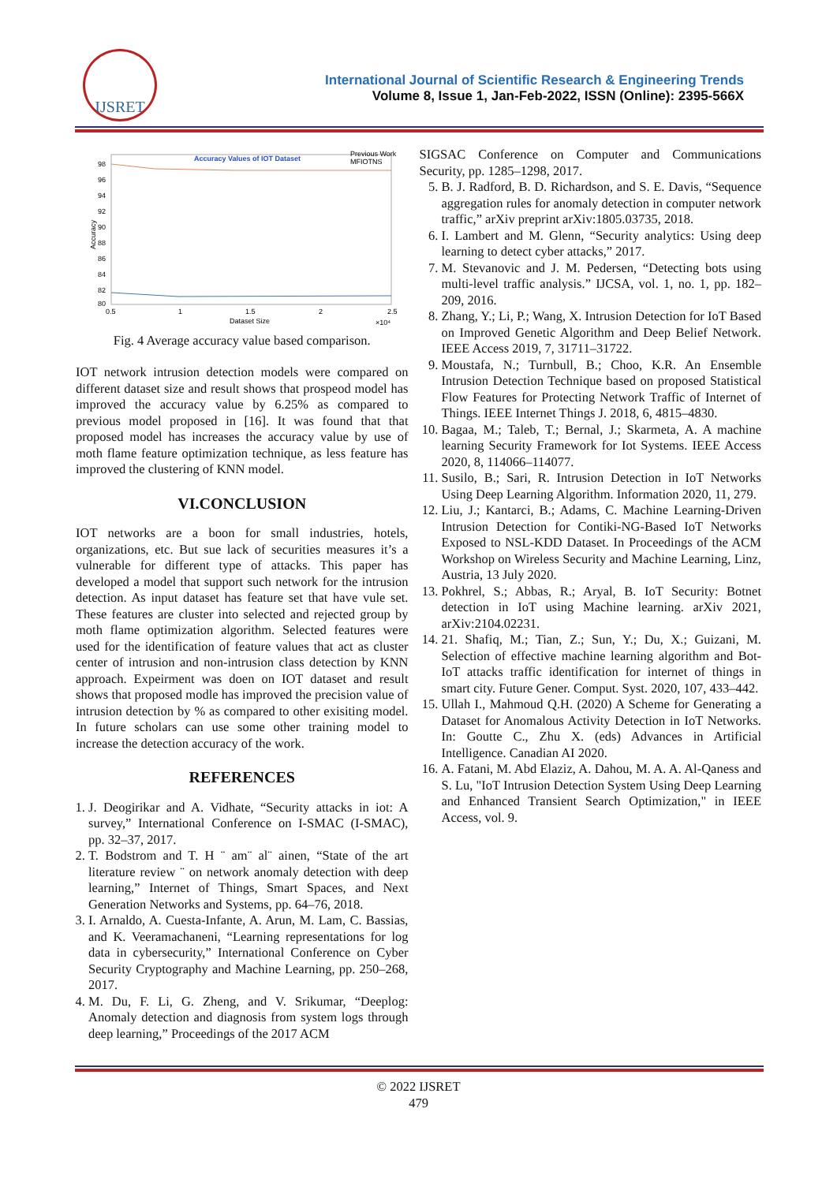IJSRET
International Journal of Scientific Research & Engineering Trends
Volume 8, Issue 1, Jan-Feb-2022, ISSN (Online): 2395-566X
Accuracy Values of IOT Dataset
Previous Work
MFIOTNS
98
96
94
92
90
88
86
84
82
80
0.5
1
1.5
2
2.5
Dataset Size
×10⁴
Accuracy
Fig. 4 Average accuracy value based comparison.
IOT network intrusion detection models were compared on different dataset size and result shows that prospeod model has improved the accuracy value by 6.25% as compared to previous model proposed in [16]. It was found that that proposed model has increases the accuracy value by use of moth flame feature optimization technique, as less feature has improved the clustering of KNN model.
VI.CONCLUSION
IOT networks are a boon for small industries, hotels, organizations, etc. But sue lack of securities measures it’s a vulnerable for different type of attacks. This paper has developed a model that support such network for the intrusion detection. As input dataset has feature set that have vule set. These features are cluster into selected and rejected group by moth flame optimization algorithm. Selected features were used for the identification of feature values that act as cluster center of intrusion and non-intrusion class detection by KNN approach. Expeirment was doen on IOT dataset and result shows that proposed modle has improved the precision value of intrusion detection by % as compared to other exisiting model. In future scholars can use some other training model to increase the detection accuracy of the work.
REFERENCES
1. J. Deogirikar and A. Vidhate, “Security attacks in iot: A survey,” International Conference on I-SMAC (I-SMAC), pp. 32–37, 2017.
2. T. Bodstrom and T. H ¨ am¨ al¨ ainen, “State of the art literature review ¨ on network anomaly detection with deep learning,” Internet of Things, Smart Spaces, and Next Generation Networks and Systems, pp. 64–76, 2018.
3. I. Arnaldo, A. Cuesta-Infante, A. Arun, M. Lam, C. Bassias, and K. Veeramachaneni, “Learning representations for log data in cybersecurity,” International Conference on Cyber Security Cryptography and Machine Learning, pp. 250–268, 2017.
4. M. Du, F. Li, G. Zheng, and V. Srikumar, “Deeplog: Anomaly detection and diagnosis from system logs through deep learning,” Proceedings of the 2017 ACM
SIGSAC Conference on Computer and Communications Security, pp. 1285–1298, 2017.
5. B. J. Radford, B. D. Richardson, and S. E. Davis, “Sequence aggregation rules for anomaly detection in computer network traffic,” arXiv preprint arXiv:1805.03735, 2018.
6. I. Lambert and M. Glenn, “Security analytics: Using deep learning to detect cyber attacks,” 2017.
7. M. Stevanovic and J. M. Pedersen, “Detecting bots using multi-level traffic analysis.” IJCSA, vol. 1, no. 1, pp. 182–209, 2016.
8. Zhang, Y.; Li, P.; Wang, X. Intrusion Detection for IoT Based on Improved Genetic Algorithm and Deep Belief Network. IEEE Access 2019, 7, 31711–31722.
9. Moustafa, N.; Turnbull, B.; Choo, K.R. An Ensemble Intrusion Detection Technique based on proposed Statistical Flow Features for Protecting Network Traffic of Internet of Things. IEEE Internet Things J. 2018, 6, 4815–4830.
10. Bagaa, M.; Taleb, T.; Bernal, J.; Skarmeta, A. A machine learning Security Framework for Iot Systems. IEEE Access 2020, 8, 114066–114077.
11. Susilo, B.; Sari, R. Intrusion Detection in IoT Networks Using Deep Learning Algorithm. Information 2020, 11, 279.
12. Liu, J.; Kantarci, B.; Adams, C. Machine Learning-Driven Intrusion Detection for Contiki-NG-Based IoT Networks Exposed to NSL-KDD Dataset. In Proceedings of the ACM Workshop on Wireless Security and Machine Learning, Linz, Austria, 13 July 2020.
13. Pokhrel, S.; Abbas, R.; Aryal, B. IoT Security: Botnet detection in IoT using Machine learning. arXiv 2021, arXiv:2104.02231.
14. 21. Shafiq, M.; Tian, Z.; Sun, Y.; Du, X.; Guizani, M. Selection of effective machine learning algorithm and Bot-IoT attacks traffic identification for internet of things in smart city. Future Gener. Comput. Syst. 2020, 107, 433–442.
15. Ullah I., Mahmoud Q.H. (2020) A Scheme for Generating a Dataset for Anomalous Activity Detection in IoT Networks. In: Goutte C., Zhu X. (eds) Advances in Artificial Intelligence. Canadian AI 2020.
16. A. Fatani, M. Abd Elaziz, A. Dahou, M. A. A. Al-Qaness and S. Lu, "IoT Intrusion Detection System Using Deep Learning and Enhanced Transient Search Optimization," in IEEE Access, vol. 9.
© 2022 IJSRET
479